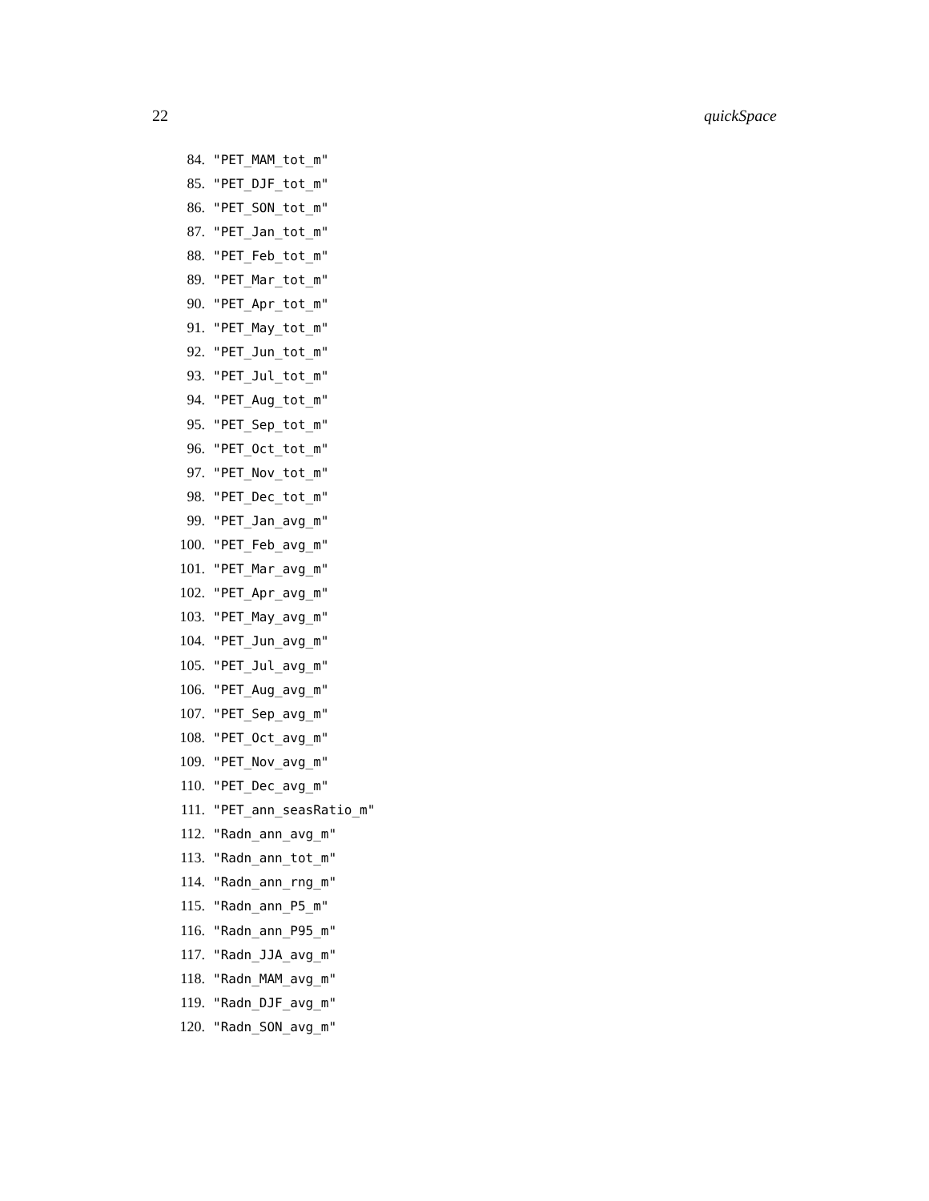22 quickSpace
84. "PET_MAM_tot_m"
85. "PET_DJF_tot_m"
86. "PET_SON_tot_m"
87. "PET_Jan_tot_m"
88. "PET_Feb_tot_m"
89. "PET_Mar_tot_m"
90. "PET_Apr_tot_m"
91. "PET_May_tot_m"
92. "PET_Jun_tot_m"
93. "PET_Jul_tot_m"
94. "PET_Aug_tot_m"
95. "PET_Sep_tot_m"
96. "PET_Oct_tot_m"
97. "PET_Nov_tot_m"
98. "PET_Dec_tot_m"
99. "PET_Jan_avg_m"
100. "PET_Feb_avg_m"
101. "PET_Mar_avg_m"
102. "PET_Apr_avg_m"
103. "PET_May_avg_m"
104. "PET_Jun_avg_m"
105. "PET_Jul_avg_m"
106. "PET_Aug_avg_m"
107. "PET_Sep_avg_m"
108. "PET_Oct_avg_m"
109. "PET_Nov_avg_m"
110. "PET_Dec_avg_m"
111. "PET_ann_seasRatio_m"
112. "Radn_ann_avg_m"
113. "Radn_ann_tot_m"
114. "Radn_ann_rng_m"
115. "Radn_ann_P5_m"
116. "Radn_ann_P95_m"
117. "Radn_JJA_avg_m"
118. "Radn_MAM_avg_m"
119. "Radn_DJF_avg_m"
120. "Radn_SON_avg_m"